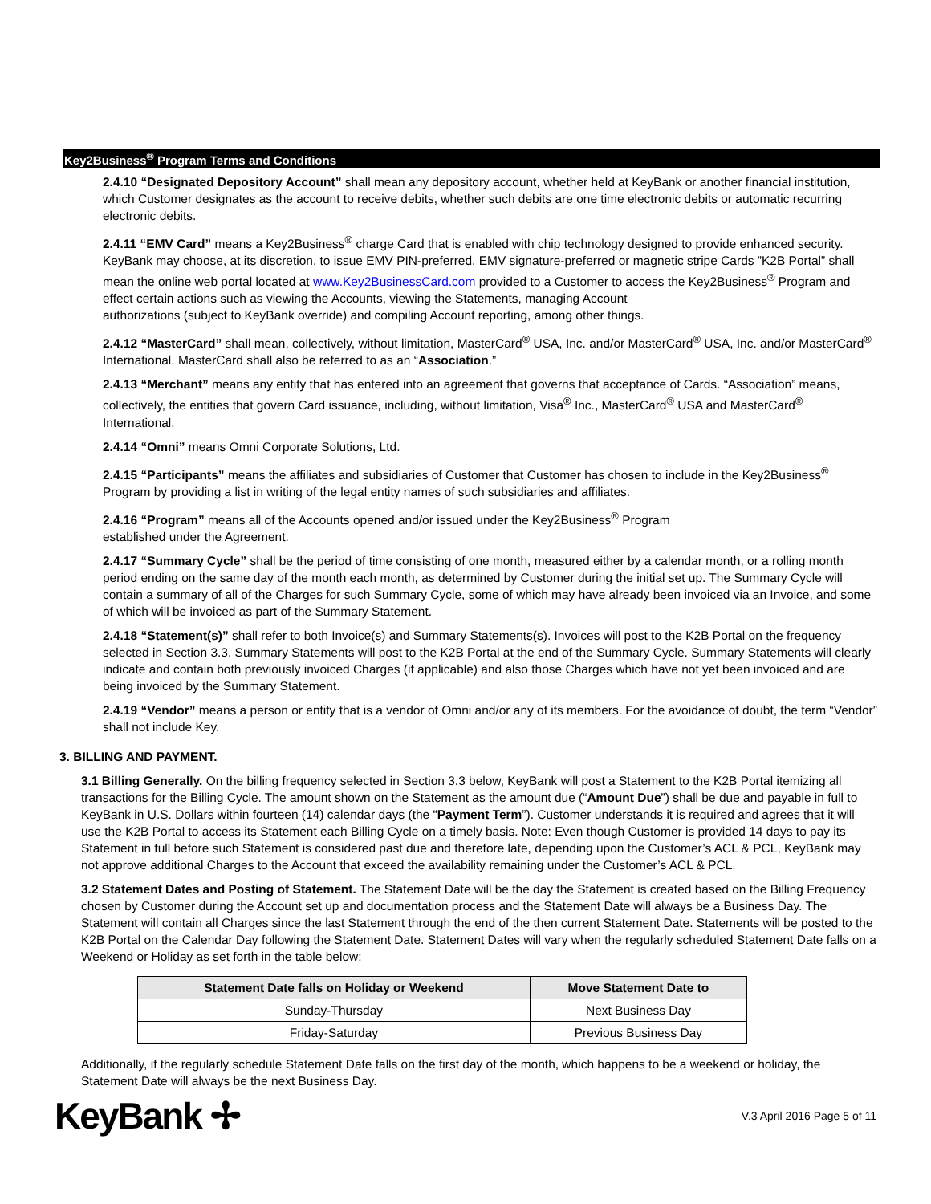Key2Business<sup>®</sup> Program Terms and Conditions
2.4.10 “Designated Depository Account” shall mean any depository account, whether held at KeyBank or another financial institution, which Customer designates as the account to receive debits, whether such debits are one time electronic debits or automatic recurring electronic debits.
2.4.11 “EMV Card” means a Key2Business<sup>®</sup> charge Card that is enabled with chip technology designed to provide enhanced security. KeyBank may choose, at its discretion, to issue EMV PIN-preferred, EMV signature-preferred or magnetic stripe Cards ”K2B Portal” shall mean the online web portal located at www.Key2BusinessCard.com provided to a Customer to access the Key2Business<sup>®</sup> Program and effect certain actions such as viewing the Accounts, viewing the Statements, managing Account
authorizations (subject to KeyBank override) and compiling Account reporting, among other things.
2.4.12 “MasterCard” shall mean, collectively, without limitation, MasterCard<sup>®</sup> USA, Inc. and/or MasterCard<sup>®</sup> USA, Inc. and/or MasterCard<sup>®</sup> International. MasterCard shall also be referred to as an “Association.”
2.4.13 “Merchant” means any entity that has entered into an agreement that governs that acceptance of Cards. “Association” means, collectively, the entities that govern Card issuance, including, without limitation, Visa<sup>®</sup> Inc., MasterCard<sup>®</sup> USA and MasterCard<sup>®</sup> International.
2.4.14 “Omni” means Omni Corporate Solutions, Ltd.
2.4.15 “Participants” means the affiliates and subsidiaries of Customer that Customer has chosen to include in the Key2Business<sup>®</sup> Program by providing a list in writing of the legal entity names of such subsidiaries and affiliates.
2.4.16 “Program” means all of the Accounts opened and/or issued under the Key2Business<sup>®</sup> Program
established under the Agreement.
2.4.17 “Summary Cycle” shall be the period of time consisting of one month, measured either by a calendar month, or a rolling month period ending on the same day of the month each month, as determined by Customer during the initial set up. The Summary Cycle will contain a summary of all of the Charges for such Summary Cycle, some of which may have already been invoiced via an Invoice, and some of which will be invoiced as part of the Summary Statement.
2.4.18 “Statement(s)” shall refer to both Invoice(s) and Summary Statements(s). Invoices will post to the K2B Portal on the frequency selected in Section 3.3. Summary Statements will post to the K2B Portal at the end of the Summary Cycle. Summary Statements will clearly indicate and contain both previously invoiced Charges (if applicable) and also those Charges which have not yet been invoiced and are being invoiced by the Summary Statement.
2.4.19 “Vendor” means a person or entity that is a vendor of Omni and/or any of its members. For the avoidance of doubt, the term “Vendor” shall not include Key.
3. BILLING AND PAYMENT.
3.1 Billing Generally. On the billing frequency selected in Section 3.3 below, KeyBank will post a Statement to the K2B Portal itemizing all transactions for the Billing Cycle. The amount shown on the Statement as the amount due (“Amount Due”) shall be due and payable in full to KeyBank in U.S. Dollars within fourteen (14) calendar days (the “Payment Term”). Customer understands it is required and agrees that it will use the K2B Portal to access its Statement each Billing Cycle on a timely basis. Note: Even though Customer is provided 14 days to pay its Statement in full before such Statement is considered past due and therefore late, depending upon the Customer’s ACL & PCL, KeyBank may not approve additional Charges to the Account that exceed the availability remaining under the Customer’s ACL & PCL.
3.2 Statement Dates and Posting of Statement. The Statement Date will be the day the Statement is created based on the Billing Frequency chosen by Customer during the Account set up and documentation process and the Statement Date will always be a Business Day. The Statement will contain all Charges since the last Statement through the end of the then current Statement Date. Statements will be posted to the K2B Portal on the Calendar Day following the Statement Date. Statement Dates will vary when the regularly scheduled Statement Date falls on a Weekend or Holiday as set forth in the table below:
| Statement Date falls on Holiday or Weekend | Move Statement Date to |
| --- | --- |
| Sunday-Thursday | Next Business Day |
| Friday-Saturday | Previous Business Day |
Additionally, if the regularly schedule Statement Date falls on the first day of the month, which happens to be a weekend or holiday, the Statement Date will always be the next Business Day.
KeyBank ✢
V.3 April 2016 Page 5 of 11